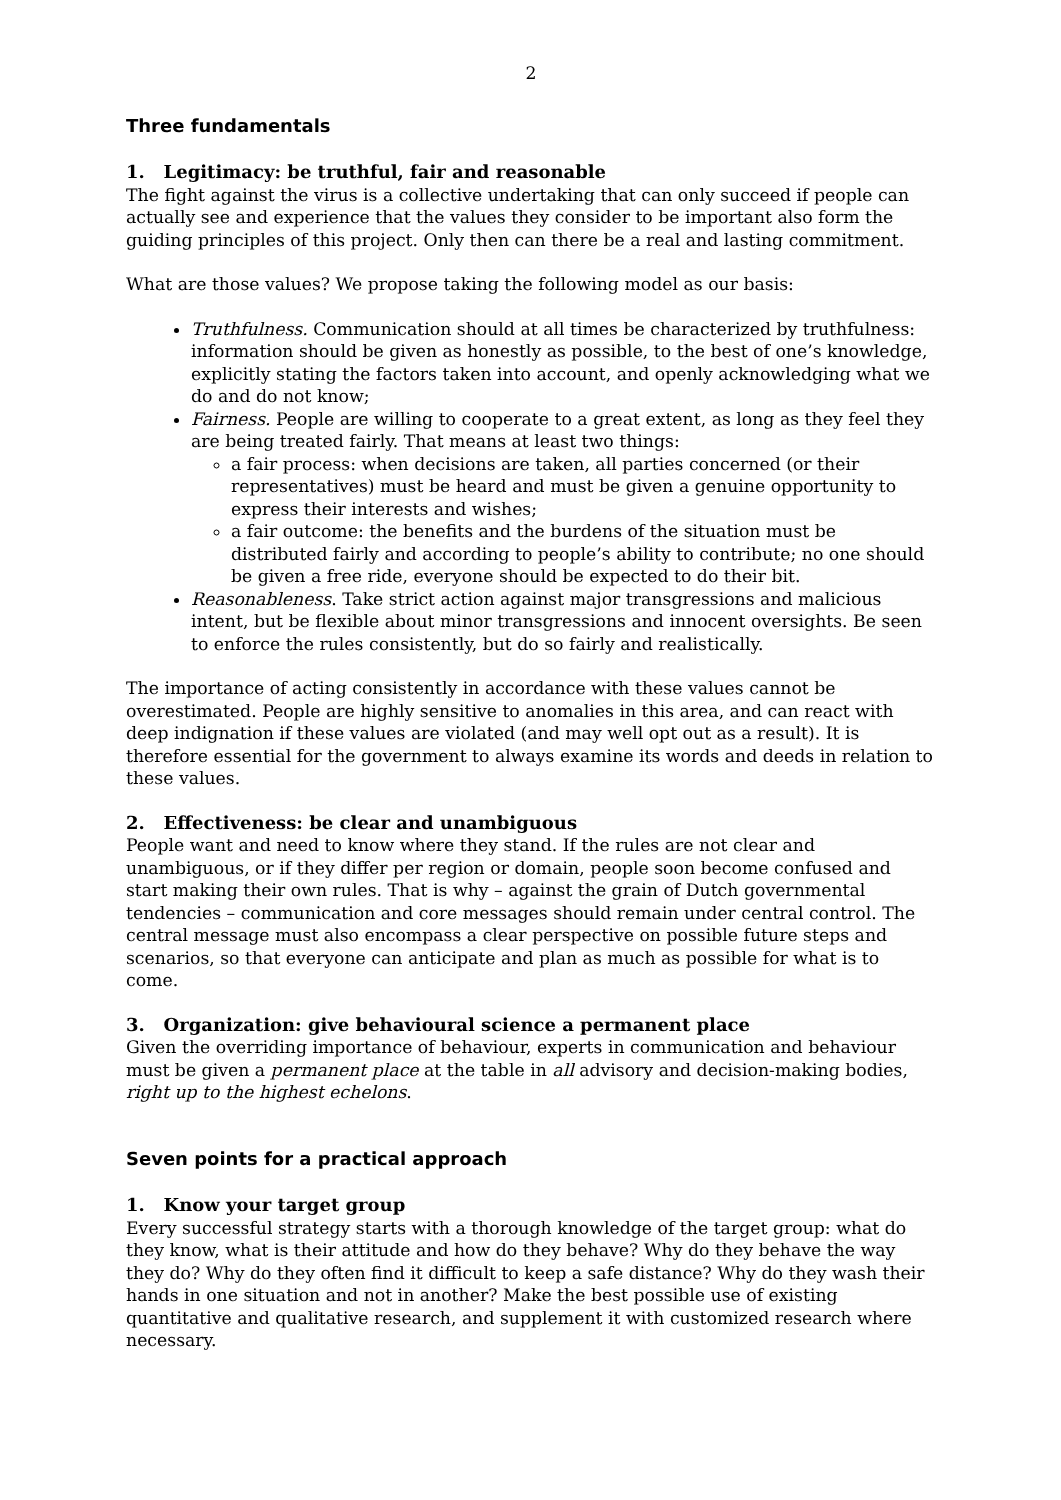2
Three fundamentals
1. Legitimacy: be truthful, fair and reasonable
The fight against the virus is a collective undertaking that can only succeed if people can actually see and experience that the values they consider to be important also form the guiding principles of this project. Only then can there be a real and lasting commitment.
What are those values? We propose taking the following model as our basis:
Truthfulness. Communication should at all times be characterized by truthfulness: information should be given as honestly as possible, to the best of one’s knowledge, explicitly stating the factors taken into account, and openly acknowledging what we do and do not know;
Fairness. People are willing to cooperate to a great extent, as long as they feel they are being treated fairly. That means at least two things:
a fair process: when decisions are taken, all parties concerned (or their representatives) must be heard and must be given a genuine opportunity to express their interests and wishes;
a fair outcome: the benefits and the burdens of the situation must be distributed fairly and according to people’s ability to contribute; no one should be given a free ride, everyone should be expected to do their bit.
Reasonableness. Take strict action against major transgressions and malicious intent, but be flexible about minor transgressions and innocent oversights. Be seen to enforce the rules consistently, but do so fairly and realistically.
The importance of acting consistently in accordance with these values cannot be overestimated. People are highly sensitive to anomalies in this area, and can react with deep indignation if these values are violated (and may well opt out as a result). It is therefore essential for the government to always examine its words and deeds in relation to these values.
2. Effectiveness: be clear and unambiguous
People want and need to know where they stand. If the rules are not clear and unambiguous, or if they differ per region or domain, people soon become confused and start making their own rules. That is why – against the grain of Dutch governmental tendencies – communication and core messages should remain under central control. The central message must also encompass a clear perspective on possible future steps and scenarios, so that everyone can anticipate and plan as much as possible for what is to come.
3. Organization: give behavioural science a permanent place
Given the overriding importance of behaviour, experts in communication and behaviour must be given a permanent place at the table in all advisory and decision-making bodies, right up to the highest echelons.
Seven points for a practical approach
1. Know your target group
Every successful strategy starts with a thorough knowledge of the target group: what do they know, what is their attitude and how do they behave? Why do they behave the way they do? Why do they often find it difficult to keep a safe distance? Why do they wash their hands in one situation and not in another? Make the best possible use of existing quantitative and qualitative research, and supplement it with customized research where necessary.